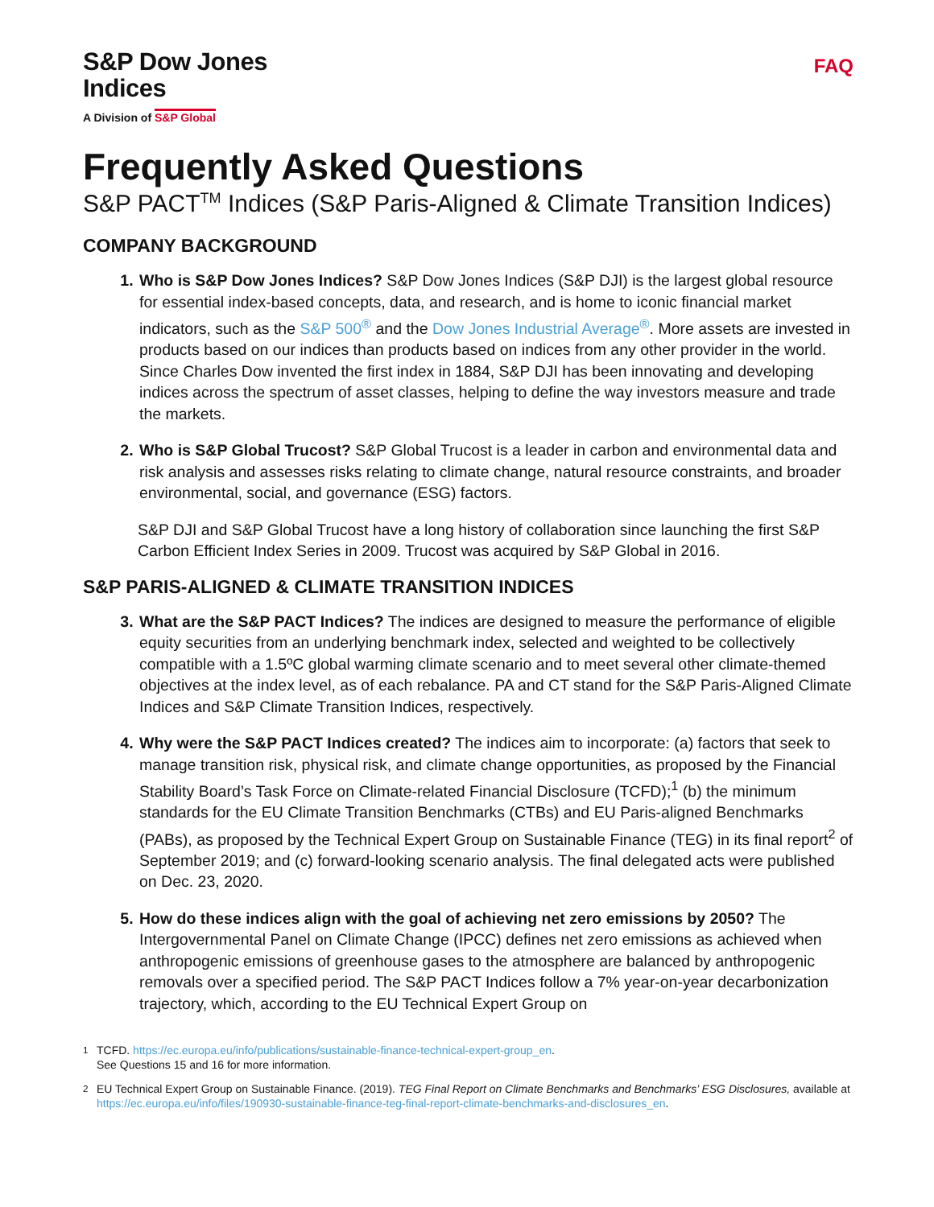S&P Dow Jones
Indices
A Division of S&P Global
FAQ
Frequently Asked Questions
S&P PACT<sup>TM</sup> Indices (S&P Paris-Aligned & Climate Transition Indices)
COMPANY BACKGROUND
Who is S&P Dow Jones Indices? S&P Dow Jones Indices (S&P DJI) is the largest global resource for essential index-based concepts, data, and research, and is home to iconic financial market indicators, such as the S&P 500<sup>®</sup> and the Dow Jones Industrial Average<sup>®</sup>. More assets are invested in products based on our indices than products based on indices from any other provider in the world. Since Charles Dow invented the first index in 1884, S&P DJI has been innovating and developing indices across the spectrum of asset classes, helping to define the way investors measure and trade the markets.
Who is S&P Global Trucost? S&P Global Trucost is a leader in carbon and environmental data and risk analysis and assesses risks relating to climate change, natural resource constraints, and broader environmental, social, and governance (ESG) factors.
S&P DJI and S&P Global Trucost have a long history of collaboration since launching the first S&P Carbon Efficient Index Series in 2009. Trucost was acquired by S&P Global in 2016.
S&P PARIS-ALIGNED & CLIMATE TRANSITION INDICES
What are the S&P PACT Indices? The indices are designed to measure the performance of eligible equity securities from an underlying benchmark index, selected and weighted to be collectively compatible with a 1.5ºC global warming climate scenario and to meet several other climate-themed objectives at the index level, as of each rebalance. PA and CT stand for the S&P Paris-Aligned Climate Indices and S&P Climate Transition Indices, respectively.
Why were the S&P PACT Indices created? The indices aim to incorporate: (a) factors that seek to manage transition risk, physical risk, and climate change opportunities, as proposed by the Financial Stability Board’s Task Force on Climate-related Financial Disclosure (TCFD);<sup>1</sup> (b) the minimum standards for the EU Climate Transition Benchmarks (CTBs) and EU Paris-aligned Benchmarks (PABs), as proposed by the Technical Expert Group on Sustainable Finance (TEG) in its final report<sup>2</sup> of September 2019; and (c) forward-looking scenario analysis. The final delegated acts were published on Dec. 23, 2020.
How do these indices align with the goal of achieving net zero emissions by 2050? The Intergovernmental Panel on Climate Change (IPCC) defines net zero emissions as achieved when anthropogenic emissions of greenhouse gases to the atmosphere are balanced by anthropogenic removals over a specified period. The S&P PACT Indices follow a 7% year-on-year decarbonization trajectory, which, according to the EU Technical Expert Group on
<sup>1</sup> TCFD. https://ec.europa.eu/info/publications/sustainable-finance-technical-expert-group_en.
See Questions 15 and 16 for more information.
<sup>2</sup> EU Technical Expert Group on Sustainable Finance. (2019). TEG Final Report on Climate Benchmarks and Benchmarks’ ESG Disclosures, available at https://ec.europa.eu/info/files/190930-sustainable-finance-teg-final-report-climate-benchmarks-and-disclosures_en.